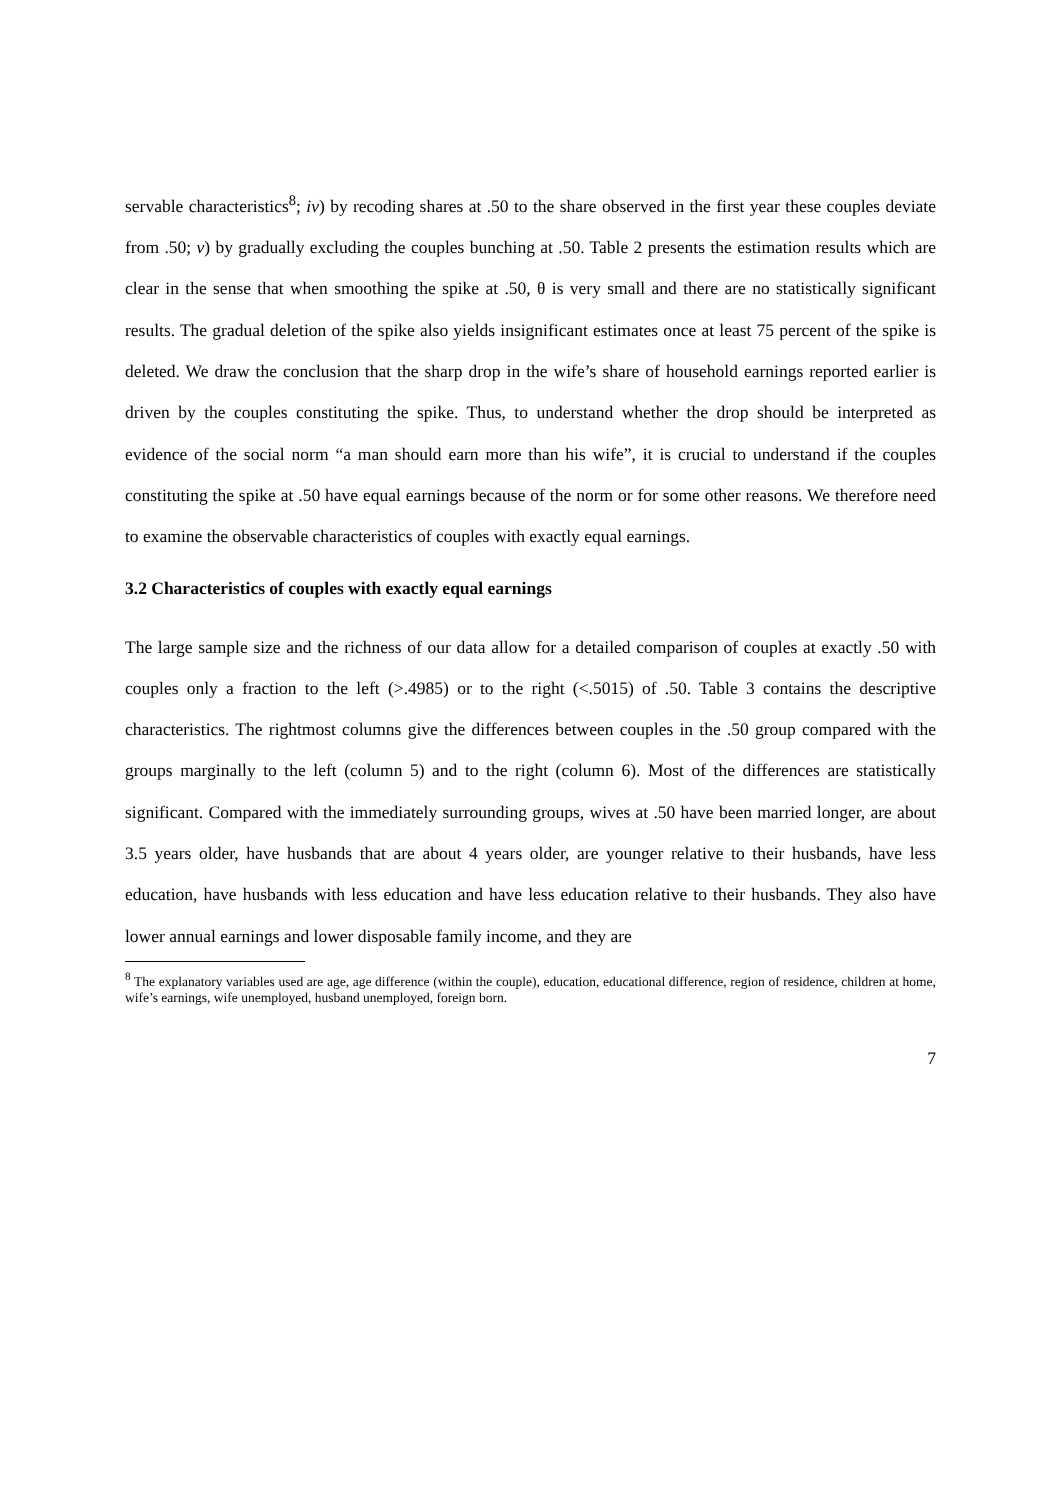servable characteristics<sup>8</sup>; iv) by recoding shares at .50 to the share observed in the first year these couples deviate from .50; v) by gradually excluding the couples bunching at .50. Table 2 presents the estimation results which are clear in the sense that when smoothing the spike at .50, θ is very small and there are no statistically significant results. The gradual deletion of the spike also yields insignificant estimates once at least 75 percent of the spike is deleted. We draw the conclusion that the sharp drop in the wife’s share of household earnings reported earlier is driven by the couples constituting the spike. Thus, to understand whether the drop should be interpreted as evidence of the social norm “a man should earn more than his wife”, it is crucial to understand if the couples constituting the spike at .50 have equal earnings because of the norm or for some other reasons. We therefore need to examine the observable characteristics of couples with exactly equal earnings.
3.2 Characteristics of couples with exactly equal earnings
The large sample size and the richness of our data allow for a detailed comparison of couples at exactly .50 with couples only a fraction to the left (>.4985) or to the right (<.5015) of .50. Table 3 contains the descriptive characteristics. The rightmost columns give the differences between couples in the .50 group compared with the groups marginally to the left (column 5) and to the right (column 6). Most of the differences are statistically significant. Compared with the immediately surrounding groups, wives at .50 have been married longer, are about 3.5 years older, have husbands that are about 4 years older, are younger relative to their husbands, have less education, have husbands with less education and have less education relative to their husbands. They also have lower annual earnings and lower disposable family income, and they are
<sup>8</sup> The explanatory variables used are age, age difference (within the couple), education, educational difference, region of residence, children at home, wife’s earnings, wife unemployed, husband unemployed, foreign born.
7